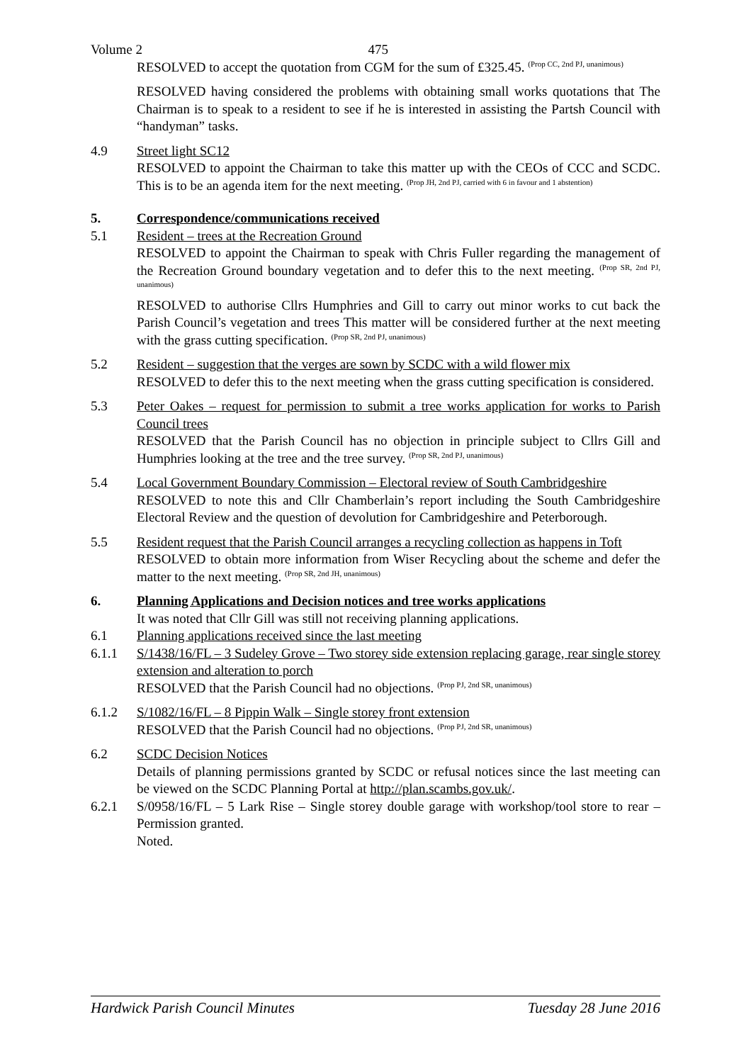Volume 2 475
RESOLVED to accept the quotation from CGM for the sum of £325.45. <sup>(Prop CC, 2nd PJ, unanimous)</sup>
RESOLVED having considered the problems with obtaining small works quotations that The Chairman is to speak to a resident to see if he is interested in assisting the Partsh Council with “handyman” tasks.
4.9 Street light SC12
RESOLVED to appoint the Chairman to take this matter up with the CEOs of CCC and SCDC. This is to be an agenda item for the next meeting. <sup>(Prop JH, 2nd PJ, carried with 6 in favour and 1 abstention)</sup>
5. Correspondence/communications received
5.1 Resident – trees at the Recreation Ground
RESOLVED to appoint the Chairman to speak with Chris Fuller regarding the management of the Recreation Ground boundary vegetation and to defer this to the next meeting. <sup>(Prop SR, 2nd PJ, unanimous)</sup>
RESOLVED to authorise Cllrs Humphries and Gill to carry out minor works to cut back the Parish Council’s vegetation and trees This matter will be considered further at the next meeting with the grass cutting specification. <sup>(Prop SR, 2nd PJ, unanimous)</sup>
5.2 Resident – suggestion that the verges are sown by SCDC with a wild flower mix
RESOLVED to defer this to the next meeting when the grass cutting specification is considered.
5.3 Peter Oakes – request for permission to submit a tree works application for works to Parish Council trees
RESOLVED that the Parish Council has no objection in principle subject to Cllrs Gill and Humphries looking at the tree and the tree survey. <sup>(Prop SR, 2nd PJ, unanimous)</sup>
5.4 Local Government Boundary Commission – Electoral review of South Cambridgeshire
RESOLVED to note this and Cllr Chamberlain’s report including the South Cambridgeshire Electoral Review and the question of devolution for Cambridgeshire and Peterborough.
5.5 Resident request that the Parish Council arranges a recycling collection as happens in Toft
RESOLVED to obtain more information from Wiser Recycling about the scheme and defer the matter to the next meeting. <sup>(Prop SR, 2nd JH, unanimous)</sup>
6. Planning Applications and Decision notices and tree works applications
It was noted that Cllr Gill was still not receiving planning applications.
6.1 Planning applications received since the last meeting
6.1.1 S/1438/16/FL – 3 Sudeley Grove – Two storey side extension replacing garage, rear single storey extension and alteration to porch
RESOLVED that the Parish Council had no objections. <sup>(Prop PJ, 2nd SR, unanimous)</sup>
6.1.2 S/1082/16/FL – 8 Pippin Walk – Single storey front extension
RESOLVED that the Parish Council had no objections. <sup>(Prop PJ, 2nd SR, unanimous)</sup>
6.2 SCDC Decision Notices
Details of planning permissions granted by SCDC or refusal notices since the last meeting can be viewed on the SCDC Planning Portal at http://plan.scambs.gov.uk/.
6.2.1 S/0958/16/FL – 5 Lark Rise – Single storey double garage with workshop/tool store to rear – Permission granted.
Noted.
Hardwick Parish Council Minutes Tuesday 28 June 2016